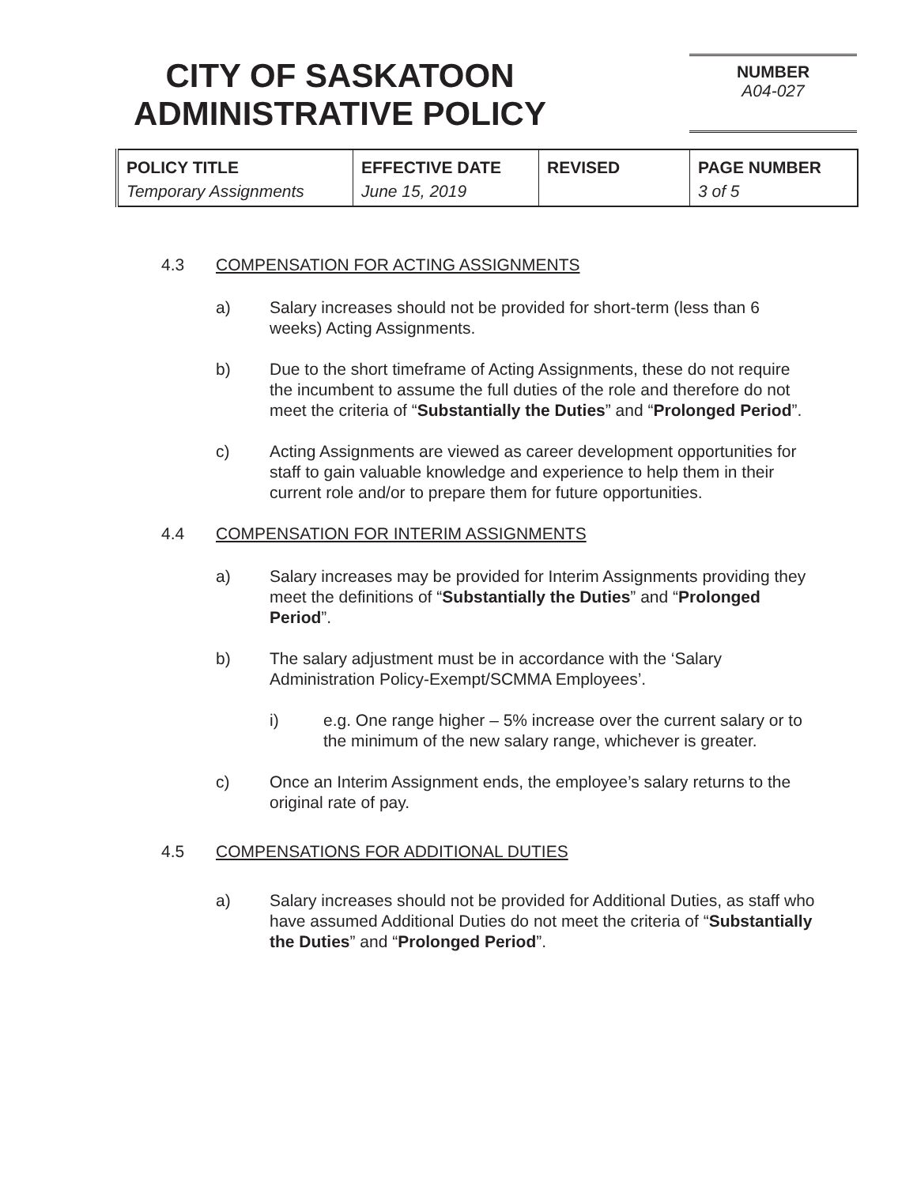CITY OF SASKATOON
ADMINISTRATIVE POLICY
NUMBER
A04-027
| POLICY TITLE Temporary Assignments | EFFECTIVE DATE June 15, 2019 | REVISED | PAGE NUMBER 3 of 5 |
4.3 COMPENSATION FOR ACTING ASSIGNMENTS
a) Salary increases should not be provided for short-term (less than 6 weeks) Acting Assignments.
b) Due to the short timeframe of Acting Assignments, these do not require the incumbent to assume the full duties of the role and therefore do not meet the criteria of “Substantially the Duties” and “Prolonged Period”.
c) Acting Assignments are viewed as career development opportunities for staff to gain valuable knowledge and experience to help them in their current role and/or to prepare them for future opportunities.
4.4 COMPENSATION FOR INTERIM ASSIGNMENTS
a) Salary increases may be provided for Interim Assignments providing they meet the definitions of “Substantially the Duties” and “Prolonged Period”.
b) The salary adjustment must be in accordance with the ‘Salary Administration Policy-Exempt/SCMMA Employees’.
i) e.g. One range higher – 5% increase over the current salary or to the minimum of the new salary range, whichever is greater.
c) Once an Interim Assignment ends, the employee’s salary returns to the original rate of pay.
4.5 COMPENSATIONS FOR ADDITIONAL DUTIES
a) Salary increases should not be provided for Additional Duties, as staff who have assumed Additional Duties do not meet the criteria of “Substantially the Duties” and “Prolonged Period”.